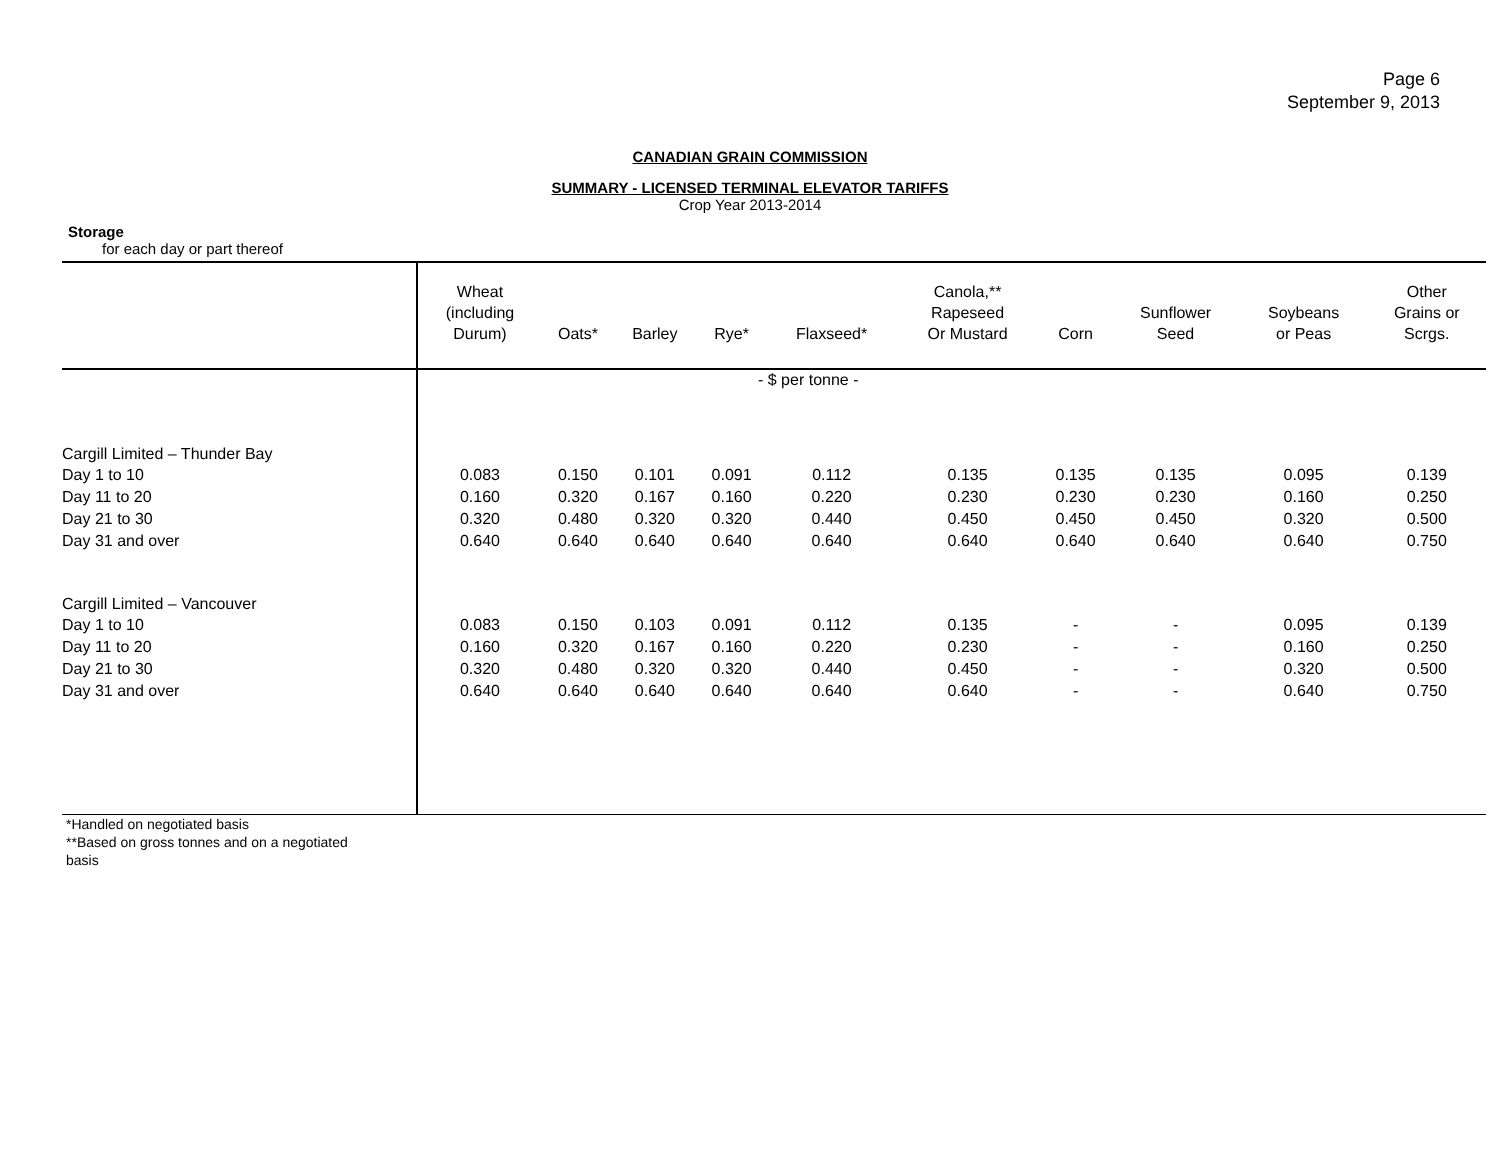Page 6
September 9, 2013
CANADIAN GRAIN COMMISSION
SUMMARY - LICENSED TERMINAL ELEVATOR TARIFFS
Crop Year 2013-2014
Storage
for each day or part thereof
| | Wheat (including Durum) | Oats* | Barley | Rye* | Flaxseed* | Canola,** Rapeseed Or Mustard | Corn | Sunflower Seed | Soybeans or Peas | Other Grains or Scrgs. |
| --- | --- | --- | --- | --- | --- | --- | --- | --- | --- | --- |
| | - $ per tonne - | | | | | | | | | |
| Cargill Limited – Thunder Bay | | | | | | | | | | |
| Day 1 to 10 | 0.083 | 0.150 | 0.101 | 0.091 | 0.112 | 0.135 | 0.135 | 0.135 | 0.095 | 0.139 |
| Day 11 to 20 | 0.160 | 0.320 | 0.167 | 0.160 | 0.220 | 0.230 | 0.230 | 0.230 | 0.160 | 0.250 |
| Day 21 to 30 | 0.320 | 0.480 | 0.320 | 0.320 | 0.440 | 0.450 | 0.450 | 0.450 | 0.320 | 0.500 |
| Day 31 and over | 0.640 | 0.640 | 0.640 | 0.640 | 0.640 | 0.640 | 0.640 | 0.640 | 0.640 | 0.750 |
| Cargill Limited – Vancouver | | | | | | | | | | |
| Day 1 to 10 | 0.083 | 0.150 | 0.103 | 0.091 | 0.112 | 0.135 | - | - | 0.095 | 0.139 |
| Day 11 to 20 | 0.160 | 0.320 | 0.167 | 0.160 | 0.220 | 0.230 | - | - | 0.160 | 0.250 |
| Day 21 to 30 | 0.320 | 0.480 | 0.320 | 0.320 | 0.440 | 0.450 | - | - | 0.320 | 0.500 |
| Day 31 and over | 0.640 | 0.640 | 0.640 | 0.640 | 0.640 | 0.640 | - | - | 0.640 | 0.750 |
*Handled on negotiated basis
**Based on gross tonnes and on a negotiated
basis